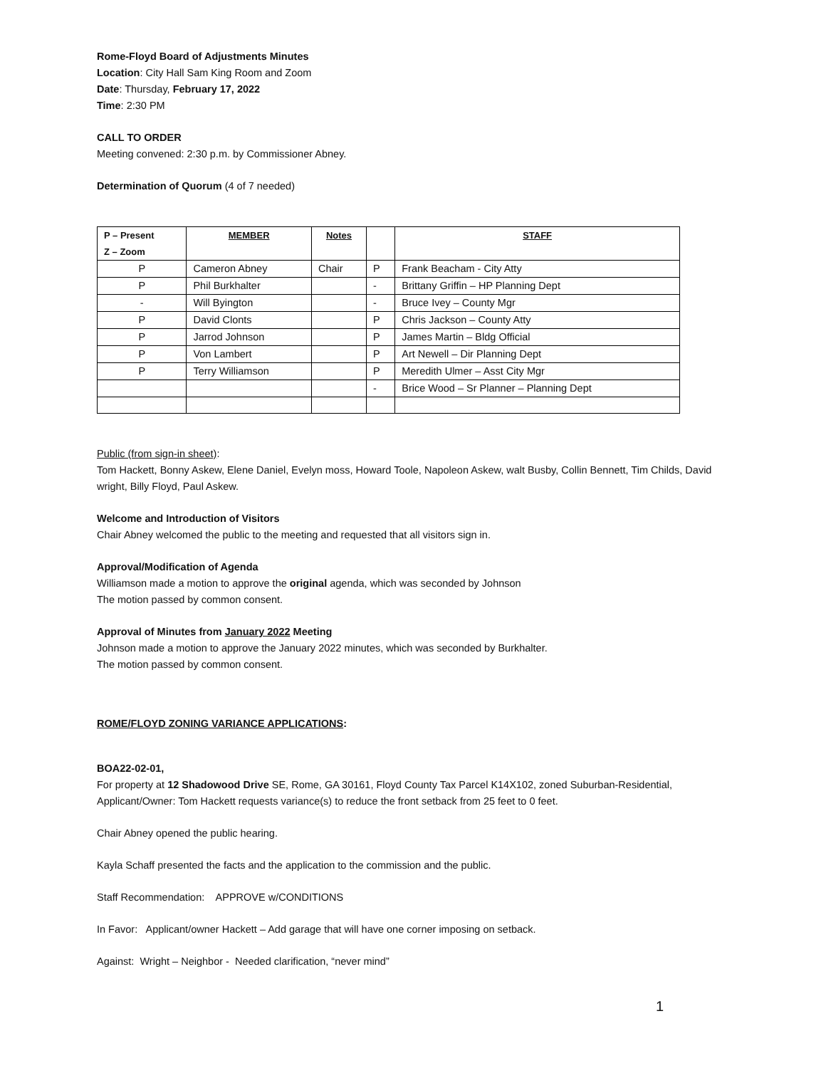Rome-Floyd Board of Adjustments Minutes
Location: City Hall Sam King Room and Zoom
Date: Thursday, February 17, 2022
Time: 2:30 PM
CALL TO ORDER
Meeting convened: 2:30 p.m. by Commissioner Abney.
Determination of Quorum (4 of 7 needed)
| P – Present Z – Zoom | MEMBER | Notes | | STAFF |
| --- | --- | --- | --- | --- |
| P | Cameron Abney | Chair | P | Frank Beacham - City Atty |
| P | Phil Burkhalter | | - | Brittany Griffin – HP Planning Dept |
| - | Will Byington | | - | Bruce Ivey – County Mgr |
| P | David Clonts | | P | Chris Jackson – County Atty |
| P | Jarrod Johnson | | P | James Martin – Bldg Official |
| P | Von Lambert | | P | Art Newell – Dir Planning Dept |
| P | Terry Williamson | | P | Meredith Ulmer – Asst City Mgr |
| | | | - | Brice Wood – Sr Planner – Planning Dept |
Public (from sign-in sheet):
Tom Hackett, Bonny Askew, Elene Daniel, Evelyn moss, Howard Toole, Napoleon Askew, walt Busby, Collin Bennett, Tim Childs, David wright, Billy Floyd, Paul Askew.
Welcome and Introduction of Visitors
Chair Abney welcomed the public to the meeting and requested that all visitors sign in.
Approval/Modification of Agenda
Williamson made a motion to approve the original agenda, which was seconded by Johnson
The motion passed by common consent.
Approval of Minutes from January 2022 Meeting
Johnson made a motion to approve the January 2022 minutes, which was seconded by Burkhalter.
The motion passed by common consent.
ROME/FLOYD ZONING VARIANCE APPLICATIONS:
BOA22-02-01,
For property at 12 Shadowood Drive SE, Rome, GA 30161, Floyd County Tax Parcel K14X102, zoned Suburban-Residential, Applicant/Owner: Tom Hackett requests variance(s) to reduce the front setback from 25 feet to 0 feet.
Chair Abney opened the public hearing.
Kayla Schaff presented the facts and the application to the commission and the public.
Staff Recommendation: APPROVE w/CONDITIONS
In Favor: Applicant/owner Hackett – Add garage that will have one corner imposing on setback.
Against: Wright – Neighbor - Needed clarification, “never mind”
1